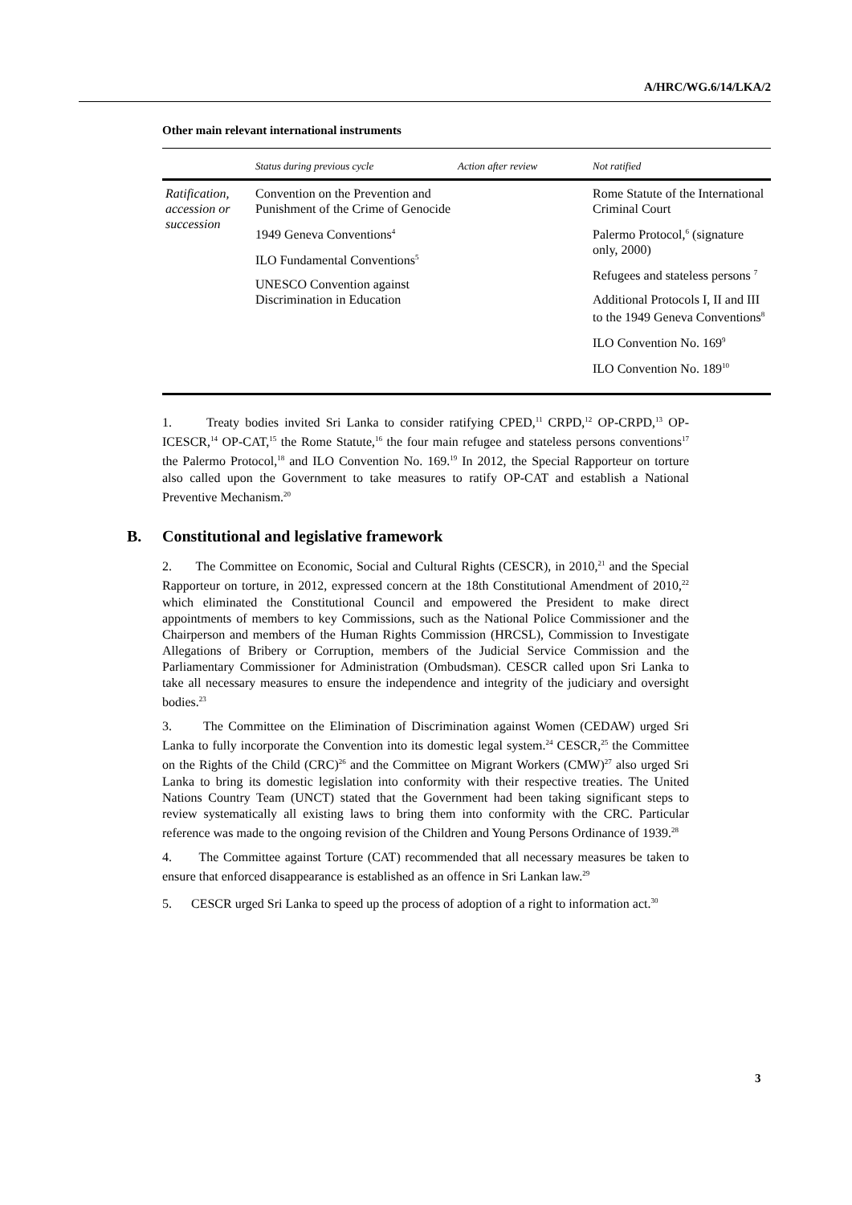A/HRC/WG.6/14/LKA/2
Other main relevant international instruments
| | Status during previous cycle | Action after review | Not ratified |
| --- | --- | --- | --- |
| Ratification, accession or succession | Convention on the Prevention and Punishment of the Crime of Genocide 1949 Geneva Conventions<sup>4</sup> ILO Fundamental Conventions<sup>5</sup> UNESCO Convention against Discrimination in Education | | Rome Statute of the International Criminal Court Palermo Protocol,<sup>6</sup> (signature only, 2000) Refugees and stateless persons <sup>7</sup> Additional Protocols I, II and III to the 1949 Geneva Conventions<sup>8</sup> ILO Convention No. 169<sup>9</sup> ILO Convention No. 189<sup>10</sup> |
1. Treaty bodies invited Sri Lanka to consider ratifying CPED,<sup>11</sup> CRPD,<sup>12</sup> OP-CRPD,<sup>13</sup> OP-ICESCR,<sup>14</sup> OP-CAT,<sup>15</sup> the Rome Statute,<sup>16</sup> the four main refugee and stateless persons conventions<sup>17</sup> the Palermo Protocol,<sup>18</sup> and ILO Convention No. 169.<sup>19</sup> In 2012, the Special Rapporteur on torture also called upon the Government to take measures to ratify OP-CAT and establish a National Preventive Mechanism.<sup>20</sup>
B. Constitutional and legislative framework
2. The Committee on Economic, Social and Cultural Rights (CESCR), in 2010,<sup>21</sup> and the Special Rapporteur on torture, in 2012, expressed concern at the 18th Constitutional Amendment of 2010,<sup>22</sup> which eliminated the Constitutional Council and empowered the President to make direct appointments of members to key Commissions, such as the National Police Commissioner and the Chairperson and members of the Human Rights Commission (HRCSL), Commission to Investigate Allegations of Bribery or Corruption, members of the Judicial Service Commission and the Parliamentary Commissioner for Administration (Ombudsman). CESCR called upon Sri Lanka to take all necessary measures to ensure the independence and integrity of the judiciary and oversight bodies.<sup>23</sup>
3. The Committee on the Elimination of Discrimination against Women (CEDAW) urged Sri Lanka to fully incorporate the Convention into its domestic legal system.<sup>24</sup> CESCR,<sup>25</sup> the Committee on the Rights of the Child (CRC)<sup>26</sup> and the Committee on Migrant Workers (CMW)<sup>27</sup> also urged Sri Lanka to bring its domestic legislation into conformity with their respective treaties. The United Nations Country Team (UNCT) stated that the Government had been taking significant steps to review systematically all existing laws to bring them into conformity with the CRC. Particular reference was made to the ongoing revision of the Children and Young Persons Ordinance of 1939.<sup>28</sup>
4. The Committee against Torture (CAT) recommended that all necessary measures be taken to ensure that enforced disappearance is established as an offence in Sri Lankan law.<sup>29</sup>
5. CESCR urged Sri Lanka to speed up the process of adoption of a right to information act.<sup>30</sup>
3